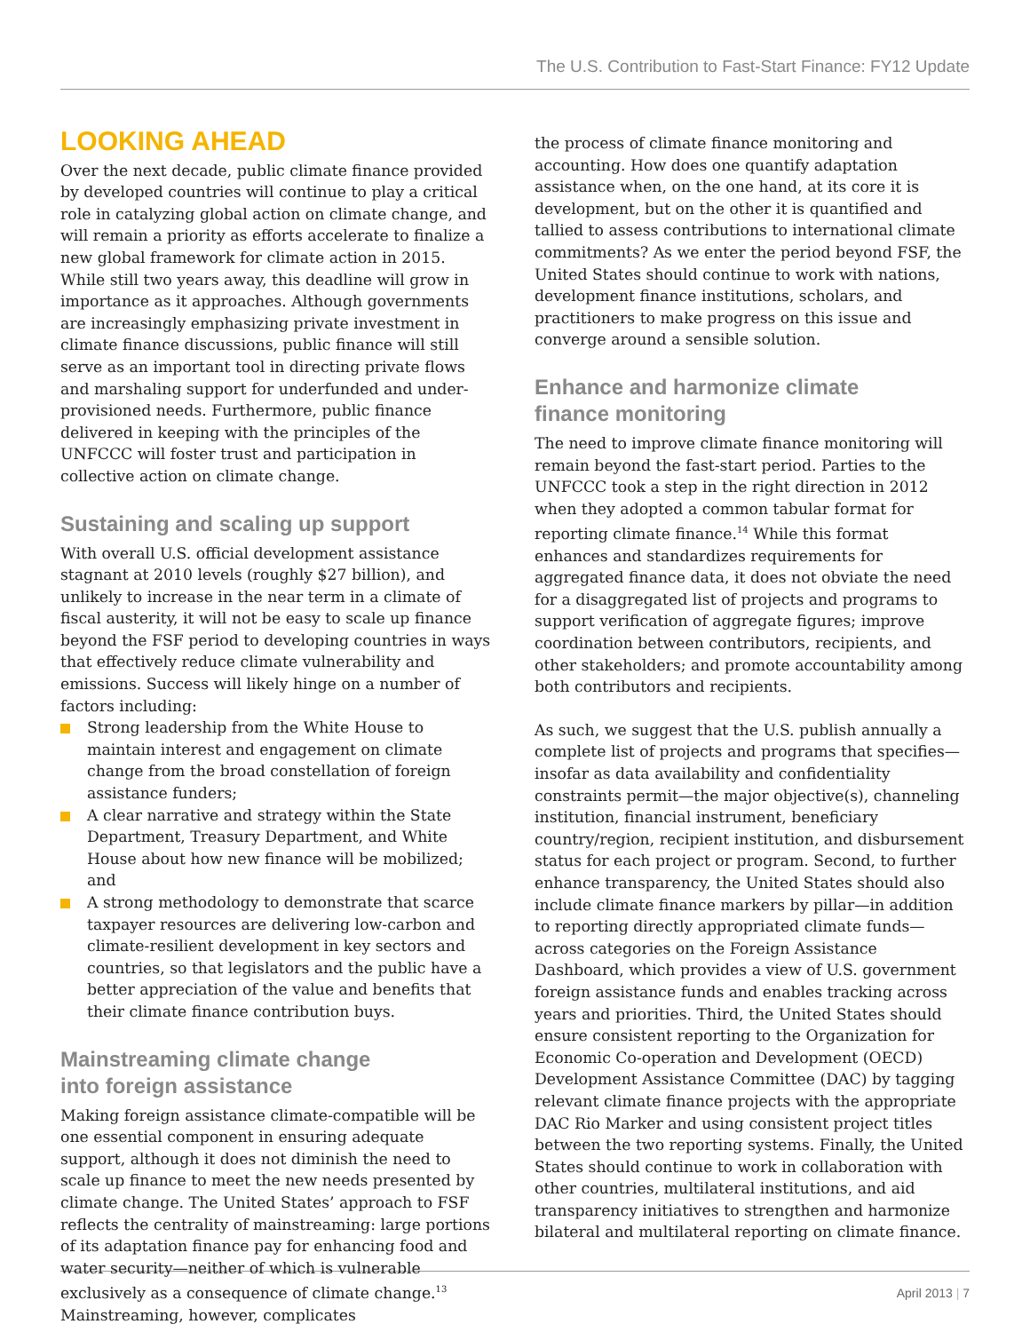The U.S. Contribution to Fast-Start Finance: FY12 Update
LOOKING AHEAD
Over the next decade, public climate finance provided by developed countries will continue to play a critical role in catalyzing global action on climate change, and will remain a priority as efforts accelerate to finalize a new global framework for climate action in 2015. While still two years away, this deadline will grow in importance as it approaches. Although governments are increasingly emphasizing private investment in climate finance discussions, public finance will still serve as an important tool in directing private flows and marshaling support for underfunded and under-provisioned needs. Furthermore, public finance delivered in keeping with the principles of the UNFCCC will foster trust and participation in collective action on climate change.
Sustaining and scaling up support
With overall U.S. official development assistance stagnant at 2010 levels (roughly $27 billion), and unlikely to increase in the near term in a climate of fiscal austerity, it will not be easy to scale up finance beyond the FSF period to developing countries in ways that effectively reduce climate vulnerability and emissions. Success will likely hinge on a number of factors including:
Strong leadership from the White House to maintain interest and engagement on climate change from the broad constellation of foreign assistance funders;
A clear narrative and strategy within the State Department, Treasury Department, and White House about how new finance will be mobilized; and
A strong methodology to demonstrate that scarce taxpayer resources are delivering low-carbon and climate-resilient development in key sectors and countries, so that legislators and the public have a better appreciation of the value and benefits that their climate finance contribution buys.
Mainstreaming climate change
into foreign assistance
Making foreign assistance climate-compatible will be one essential component in ensuring adequate support, although it does not diminish the need to scale up finance to meet the new needs presented by climate change. The United States’ approach to FSF reflects the centrality of mainstreaming: large portions of its adaptation finance pay for enhancing food and water security—neither of which is vulnerable exclusively as a consequence of climate change.<sup>13</sup> Mainstreaming, however, complicates
the process of climate finance monitoring and accounting. How does one quantify adaptation assistance when, on the one hand, at its core it is development, but on the other it is quantified and tallied to assess contributions to international climate commitments? As we enter the period beyond FSF, the United States should continue to work with nations, development finance institutions, scholars, and practitioners to make progress on this issue and converge around a sensible solution.
Enhance and harmonize climate
finance monitoring
The need to improve climate finance monitoring will remain beyond the fast-start period. Parties to the UNFCCC took a step in the right direction in 2012 when they adopted a common tabular format for reporting climate finance.<sup>14</sup> While this format enhances and standardizes requirements for aggregated finance data, it does not obviate the need for a disaggregated list of projects and programs to support verification of aggregate figures; improve coordination between contributors, recipients, and other stakeholders; and promote accountability among both contributors and recipients.
As such, we suggest that the U.S. publish annually a complete list of projects and programs that specifies—insofar as data availability and confidentiality constraints permit—the major objective(s), channeling institution, financial instrument, beneficiary country/region, recipient institution, and disbursement status for each project or program. Second, to further enhance transparency, the United States should also include climate finance markers by pillar—in addition to reporting directly appropriated climate funds—across categories on the Foreign Assistance Dashboard, which provides a view of U.S. government foreign assistance funds and enables tracking across years and priorities. Third, the United States should ensure consistent reporting to the Organization for Economic Co-operation and Development (OECD) Development Assistance Committee (DAC) by tagging relevant climate finance projects with the appropriate DAC Rio Marker and using consistent project titles between the two reporting systems. Finally, the United States should continue to work in collaboration with other countries, multilateral institutions, and aid transparency initiatives to strengthen and harmonize bilateral and multilateral reporting on climate finance.
April 2013 | 7